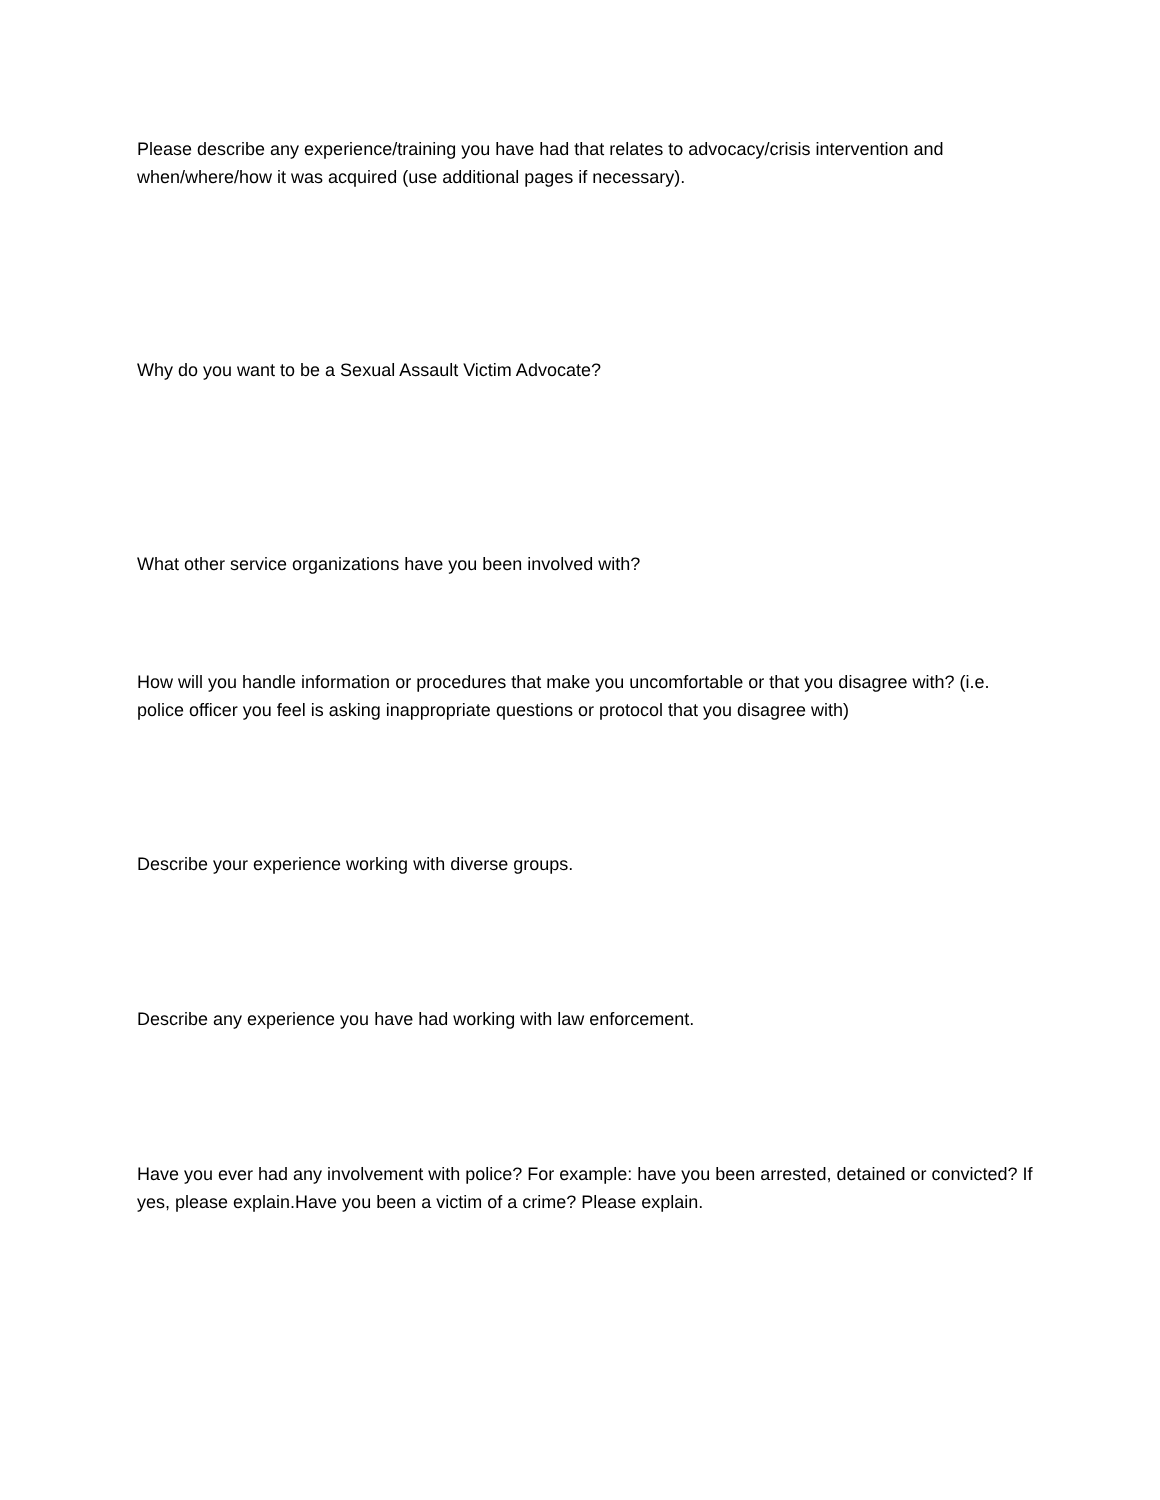Please describe any experience/training you have had that relates to advocacy/crisis intervention and when/where/how it was acquired (use additional pages if necessary).
Why do you want to be a Sexual Assault Victim Advocate?
What other service organizations have you been involved with?
How will you handle information or procedures that make you uncomfortable or that you disagree with? (i.e. police officer you feel is asking inappropriate questions or protocol that you disagree with)
Describe your experience working with diverse groups.
Describe any experience you have had working with law enforcement.
Have you ever had any involvement with police? For example: have you been arrested, detained or convicted? If yes, please explain.Have you been a victim of a crime? Please explain.